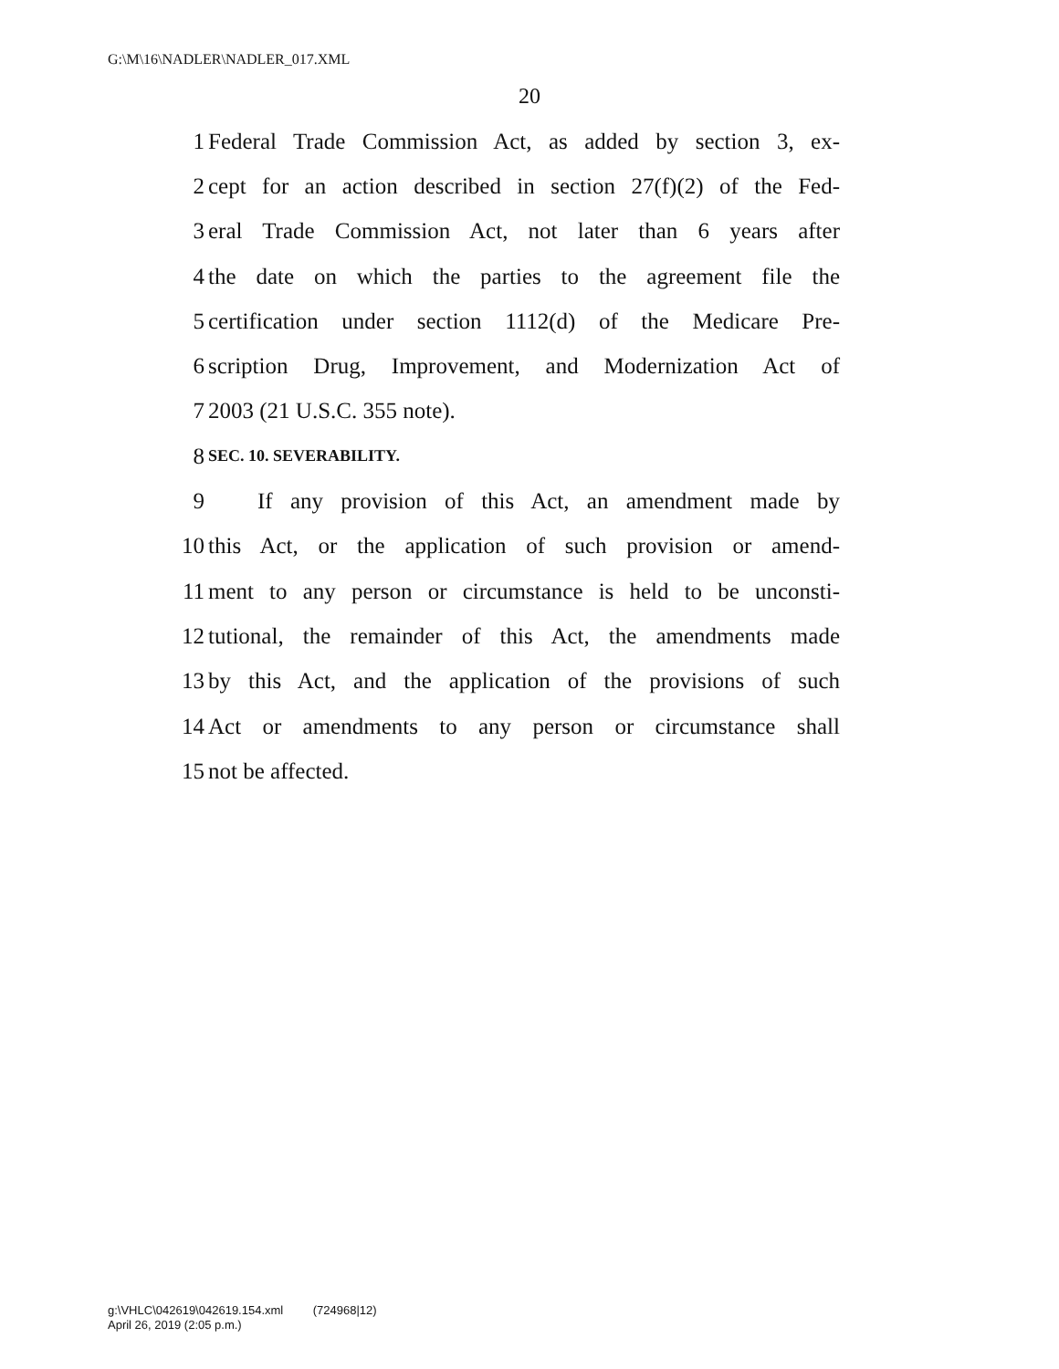G:\M\16\NADLER\NADLER_017.XML
20
1 Federal Trade Commission Act, as added by section 3, ex-
2 cept for an action described in section 27(f)(2) of the Fed-
3 eral Trade Commission Act, not later than 6 years after
4 the date on which the parties to the agreement file the
5 certification under section 1112(d) of the Medicare Pre-
6 scription Drug, Improvement, and Modernization Act of
7 2003 (21 U.S.C. 355 note).
8 SEC. 10. SEVERABILITY.
9 If any provision of this Act, an amendment made by
10 this Act, or the application of such provision or amend-
11 ment to any person or circumstance is held to be unconsti-
12 tutional, the remainder of this Act, the amendments made
13 by this Act, and the application of the provisions of such
14 Act or amendments to any person or circumstance shall
15 not be affected.
g:\VHLC\042619\042619.154.xml (724968|12)
April 26, 2019 (2:05 p.m.)